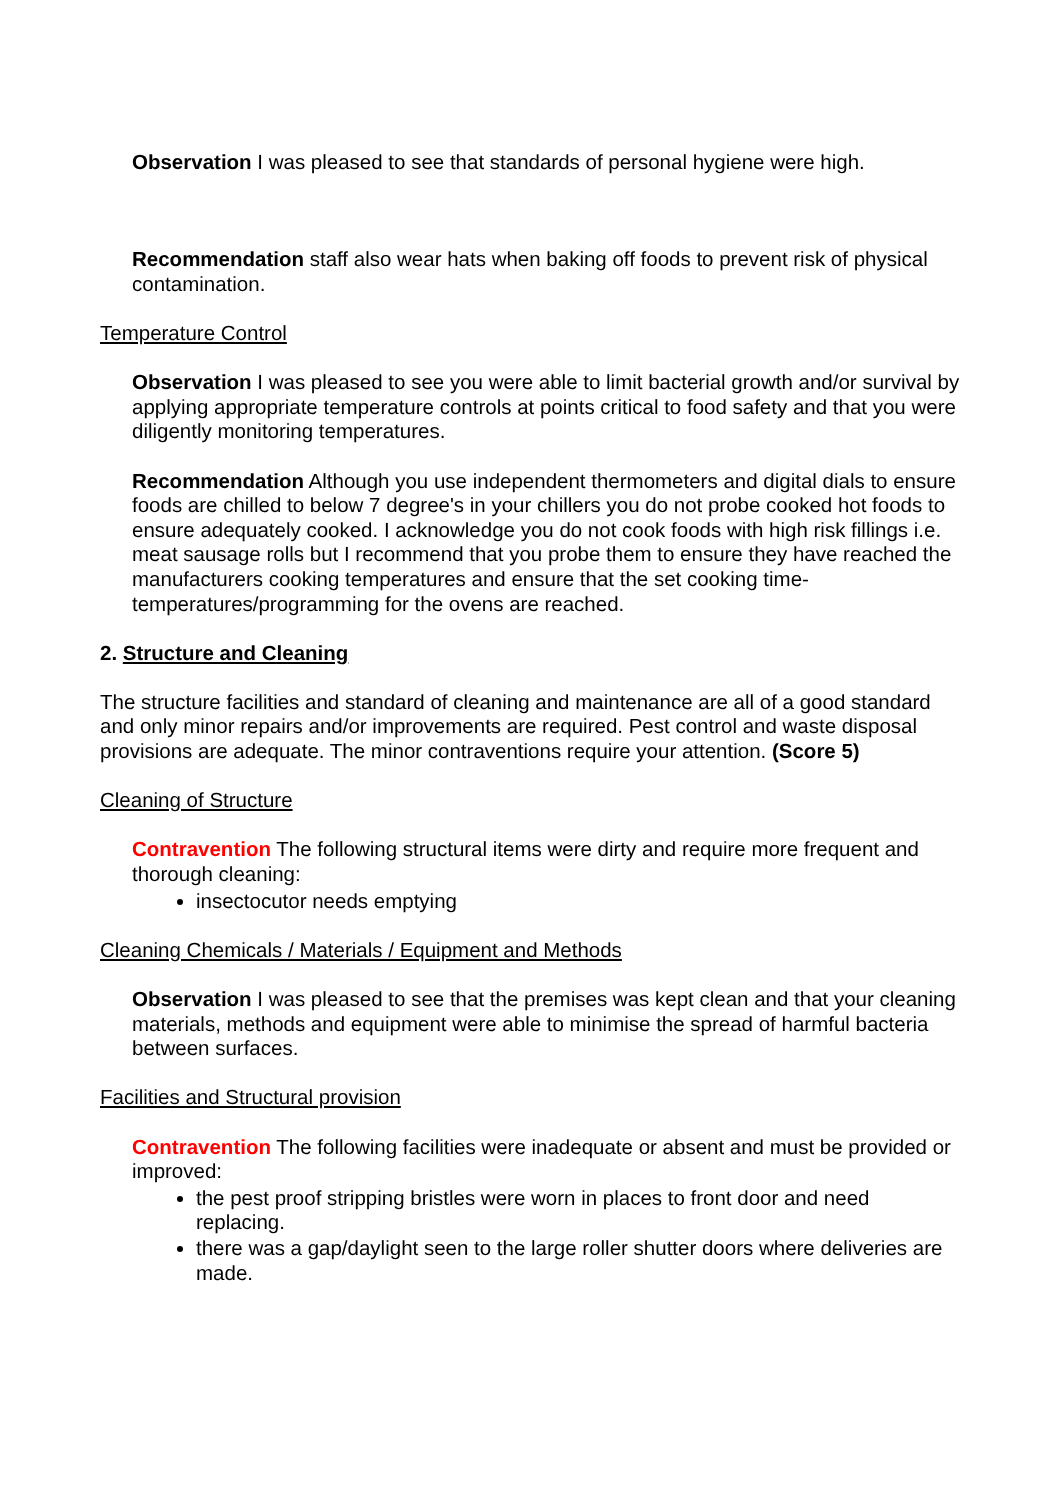Observation I was pleased to see that standards of personal hygiene were high.
Recommendation staff also wear hats when baking off foods to prevent risk of physical contamination.
Temperature Control
Observation I was pleased to see you were able to limit bacterial growth and/or survival by applying appropriate temperature controls at points critical to food safety and that you were diligently monitoring temperatures.
Recommendation Although you use independent thermometers and digital dials to ensure foods are chilled to below 7 degree's in your chillers you do not probe cooked hot foods to ensure adequately cooked. I acknowledge you do not cook foods with high risk fillings i.e. meat sausage rolls but I recommend that you probe them to ensure they have reached the manufacturers cooking temperatures and ensure that the set cooking time-temperatures/programming for the ovens are reached.
2. Structure and Cleaning
The structure facilities and standard of cleaning and maintenance are all of a good standard and only minor repairs and/or improvements are required. Pest control and waste disposal provisions are adequate. The minor contraventions require your attention. (Score 5)
Cleaning of Structure
Contravention The following structural items were dirty and require more frequent and thorough cleaning:
insectocutor needs emptying
Cleaning Chemicals / Materials / Equipment and Methods
Observation I was pleased to see that the premises was kept clean and that your cleaning materials, methods and equipment were able to minimise the spread of harmful bacteria between surfaces.
Facilities and Structural provision
Contravention The following facilities were inadequate or absent and must be provided or improved:
the pest proof stripping bristles were worn in places to front door and need replacing.
there was a gap/daylight seen to the large roller shutter doors where deliveries are made.